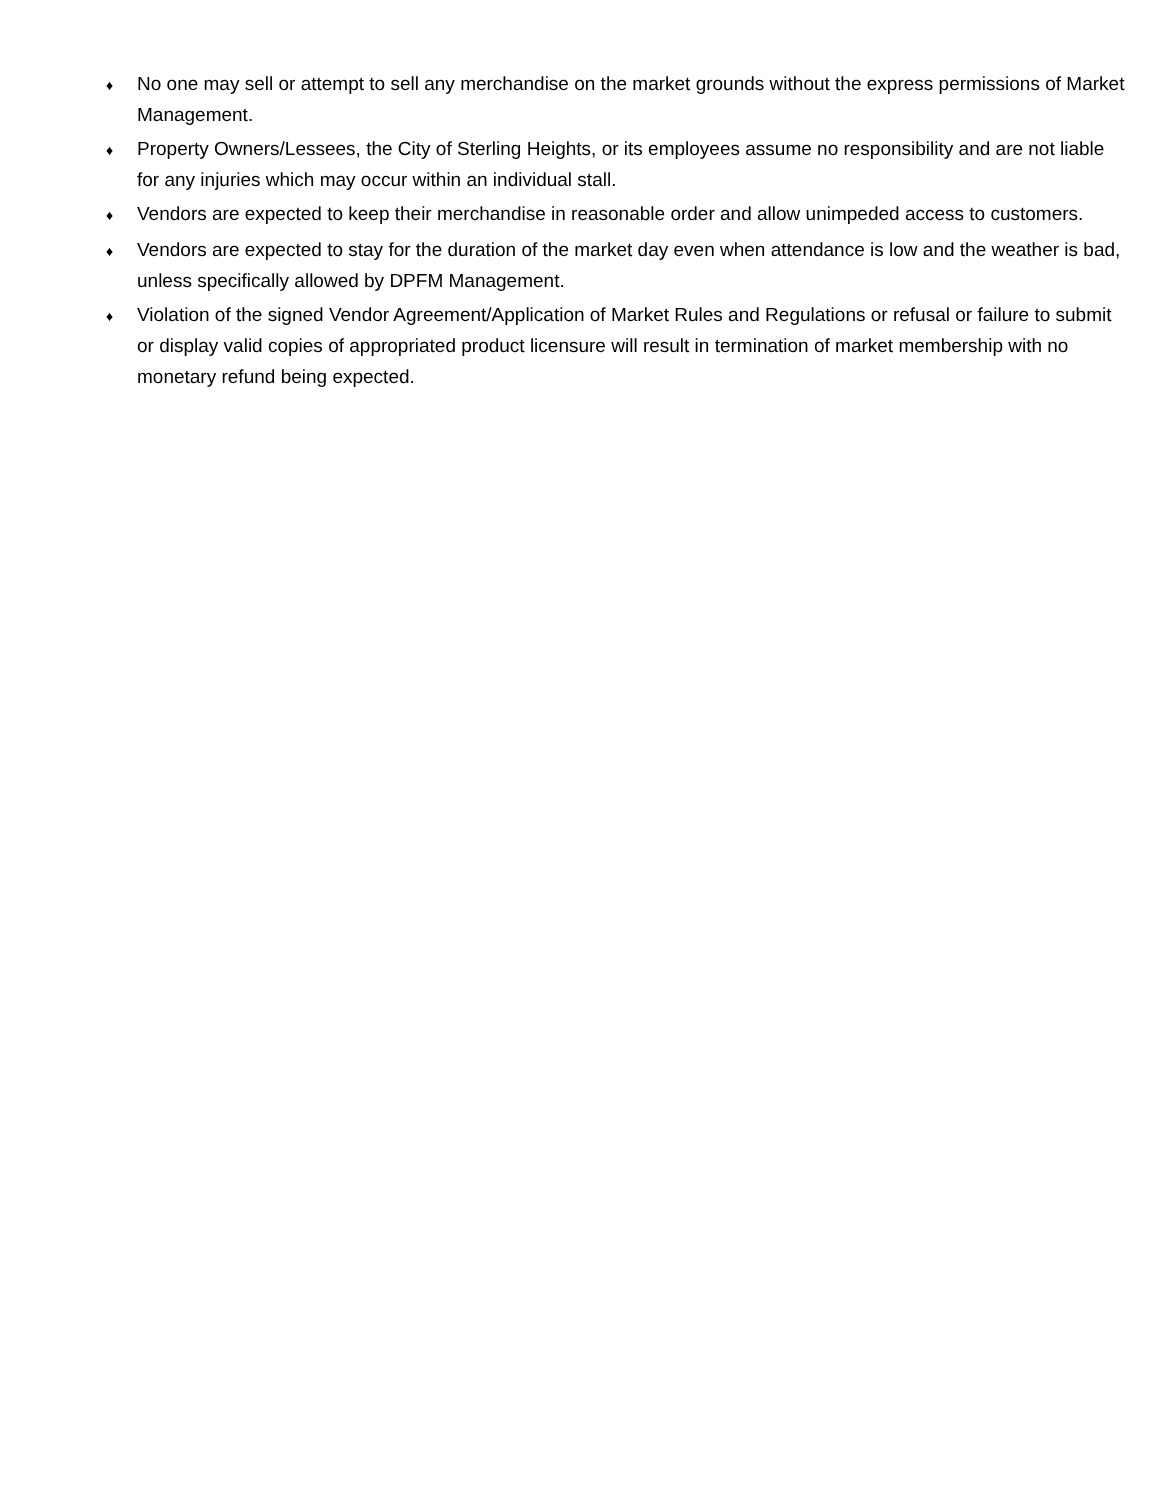♦
No one may sell or attempt to sell any merchandise on the market grounds without the express permissions of Market Management.
♦
Property Owners/Lessees, the City of Sterling Heights, or its employees assume no responsibility and are not liable for any injuries which may occur within an individual stall.
♦
Vendors are expected to keep their merchandise in reasonable order and allow unimpeded access to customers.
♦
Vendors are expected to stay for the duration of the market day even when attendance is low and the weather is bad, unless specifically allowed by DPFM Management.
♦
Violation of the signed Vendor Agreement/Application of Market Rules and Regulations or refusal or failure to submit or display valid copies of appropriated product licensure will result in termination of market membership with no monetary refund being expected.